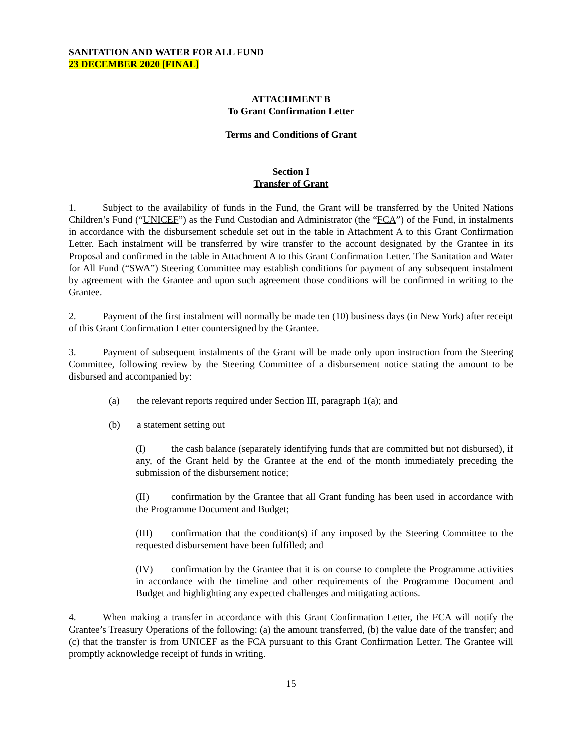SANITATION AND WATER FOR ALL FUND
23 DECEMBER 2020 [FINAL]
ATTACHMENT B
To Grant Confirmation Letter
Terms and Conditions of Grant
Section I
Transfer of Grant
1. Subject to the availability of funds in the Fund, the Grant will be transferred by the United Nations Children’s Fund (“UNICEF”) as the Fund Custodian and Administrator (the “FCA”) of the Fund, in instalments in accordance with the disbursement schedule set out in the table in Attachment A to this Grant Confirmation Letter. Each instalment will be transferred by wire transfer to the account designated by the Grantee in its Proposal and confirmed in the table in Attachment A to this Grant Confirmation Letter. The Sanitation and Water for All Fund (“SWA”) Steering Committee may establish conditions for payment of any subsequent instalment by agreement with the Grantee and upon such agreement those conditions will be confirmed in writing to the Grantee.
2. Payment of the first instalment will normally be made ten (10) business days (in New York) after receipt of this Grant Confirmation Letter countersigned by the Grantee.
3. Payment of subsequent instalments of the Grant will be made only upon instruction from the Steering Committee, following review by the Steering Committee of a disbursement notice stating the amount to be disbursed and accompanied by:
(a) the relevant reports required under Section III, paragraph 1(a); and
(b) a statement setting out
(I) the cash balance (separately identifying funds that are committed but not disbursed), if any, of the Grant held by the Grantee at the end of the month immediately preceding the submission of the disbursement notice;
(II) confirmation by the Grantee that all Grant funding has been used in accordance with the Programme Document and Budget;
(III) confirmation that the condition(s) if any imposed by the Steering Committee to the requested disbursement have been fulfilled; and
(IV) confirmation by the Grantee that it is on course to complete the Programme activities in accordance with the timeline and other requirements of the Programme Document and Budget and highlighting any expected challenges and mitigating actions.
4. When making a transfer in accordance with this Grant Confirmation Letter, the FCA will notify the Grantee’s Treasury Operations of the following: (a) the amount transferred, (b) the value date of the transfer; and (c) that the transfer is from UNICEF as the FCA pursuant to this Grant Confirmation Letter. The Grantee will promptly acknowledge receipt of funds in writing.
15